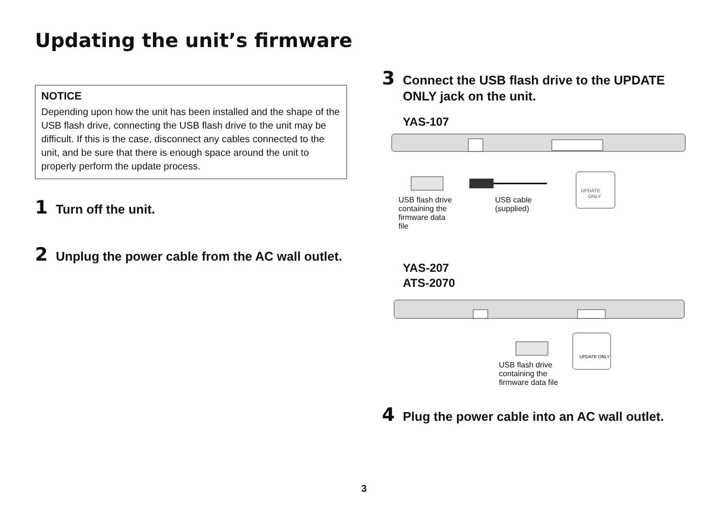Updating the unit’s firmware
NOTICE
Depending upon how the unit has been installed and the shape of the USB flash drive, connecting the USB flash drive to the unit may be difficult. If this is the case, disconnect any cables connected to the unit, and be sure that there is enough space around the unit to properly perform the update process.
1 Turn off the unit.
2 Unplug the power cable from the AC wall outlet.
3 Connect the USB flash drive to the UPDATE ONLY jack on the unit.
YAS-107
UPDATE
ONLY
USB flash drive
containing the
firmware data
file
USB cable
(supplied)
YAS-207
ATS-2070
UPDATE ONLY
USB flash drive
containing the
firmware data file
4 Plug the power cable into an AC wall outlet.
3